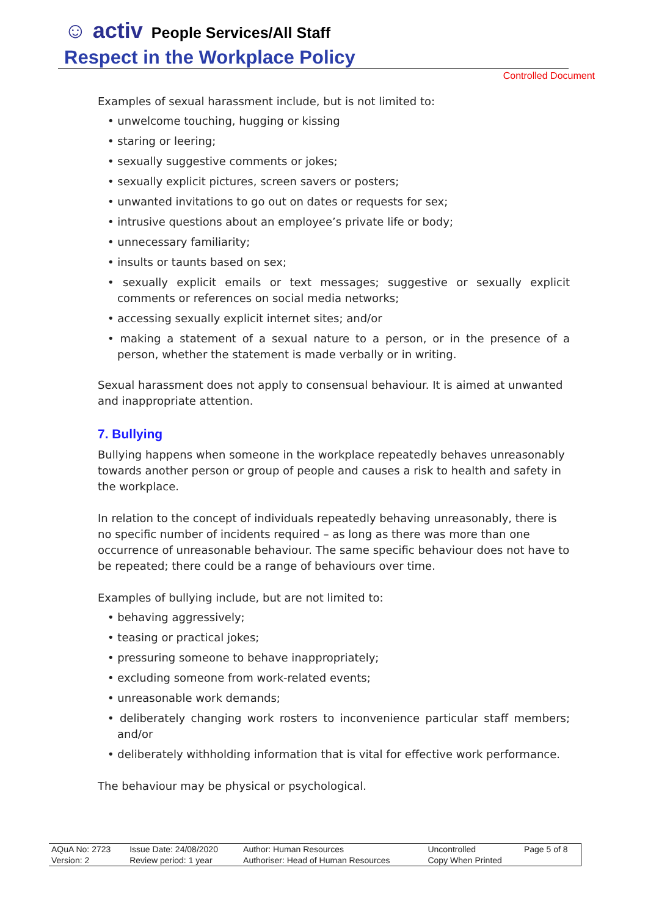☺ activ People Services/All Staff
Respect in the Workplace Policy
Controlled Document
Examples of sexual harassment include, but is not limited to:
• unwelcome touching, hugging or kissing
• staring or leering;
• sexually suggestive comments or jokes;
• sexually explicit pictures, screen savers or posters;
• unwanted invitations to go out on dates or requests for sex;
• intrusive questions about an employee’s private life or body;
• unnecessary familiarity;
• insults or taunts based on sex;
• sexually explicit emails or text messages; suggestive or sexually explicit comments or references on social media networks;
• accessing sexually explicit internet sites; and/or
• making a statement of a sexual nature to a person, or in the presence of a person, whether the statement is made verbally or in writing.
Sexual harassment does not apply to consensual behaviour. It is aimed at unwanted and inappropriate attention.
7. Bullying
Bullying happens when someone in the workplace repeatedly behaves unreasonably towards another person or group of people and causes a risk to health and safety in the workplace.
In relation to the concept of individuals repeatedly behaving unreasonably, there is no specific number of incidents required – as long as there was more than one occurrence of unreasonable behaviour. The same specific behaviour does not have to be repeated; there could be a range of behaviours over time.
Examples of bullying include, but are not limited to:
• behaving aggressively;
• teasing or practical jokes;
• pressuring someone to behave inappropriately;
• excluding someone from work-related events;
• unreasonable work demands;
• deliberately changing work rosters to inconvenience particular staff members; and/or
• deliberately withholding information that is vital for effective work performance.
The behaviour may be physical or psychological.
| AQuA No: 2723 | Issue Date: 24/08/2020 | Author: Human Resources | Uncontrolled | Page 5 of 8 |
| Version: 2 | Review period: 1 year | Authoriser: Head of Human Resources | Copy When Printed | |